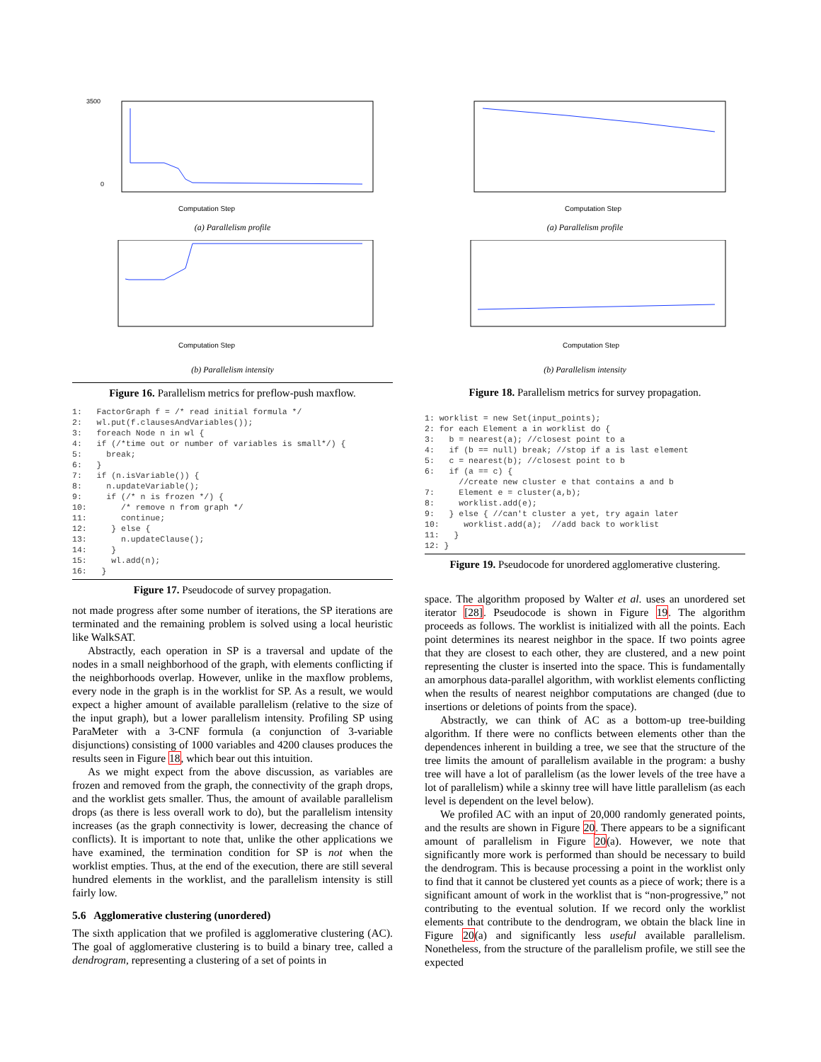Computation Step
3500
0
(a) Parallelism profile
Computation Step
(b) Parallelism intensity
Figure 16. Parallelism metrics for preflow-push maxflow.
1:   FactorGraph f = /* read initial formula */
2:   wl.put(f.clausesAndVariables());
3:   foreach Node n in wl {
4:   if (/*time out or number of variables is small*/) {
5:     break;
6:   }
7:   if (n.isVariable()) {
8:     n.updateVariable();
9:     if (/* n is frozen */) {
10:       /* remove n from graph */
11:       continue;
12:     } else {
13:       n.updateClause();
14:     }
15:     wl.add(n);
16:   }
Figure 17. Pseudocode of survey propagation.
not made progress after some number of iterations, the SP iterations are terminated and the remaining problem is solved using a local heuristic like WalkSAT.
Abstractly, each operation in SP is a traversal and update of the nodes in a small neighborhood of the graph, with elements conflicting if the neighborhoods overlap. However, unlike in the maxflow problems, every node in the graph is in the worklist for SP. As a result, we would expect a higher amount of available parallelism (relative to the size of the input graph), but a lower parallelism intensity. Profiling SP using ParaMeter with a 3-CNF formula (a conjunction of 3-variable disjunctions) consisting of 1000 variables and 4200 clauses produces the results seen in Figure 18, which bear out this intuition.
As we might expect from the above discussion, as variables are frozen and removed from the graph, the connectivity of the graph drops, and the worklist gets smaller. Thus, the amount of available parallelism drops (as there is less overall work to do), but the parallelism intensity increases (as the graph connectivity is lower, decreasing the chance of conflicts). It is important to note that, unlike the other applications we have examined, the termination condition for SP is not when the worklist empties. Thus, at the end of the execution, there are still several hundred elements in the worklist, and the parallelism intensity is still fairly low.
5.6 Agglomerative clustering (unordered)
The sixth application that we profiled is agglomerative clustering (AC). The goal of agglomerative clustering is to build a binary tree, called a dendrogram, representing a clustering of a set of points in
Computation Step
(a) Parallelism profile
Computation Step
(b) Parallelism intensity
Figure 18. Parallelism metrics for survey propagation.
1: worklist = new Set(input_points);
2: for each Element a in worklist do {
3:   b = nearest(a); //closest point to a
4:   if (b == null) break; //stop if a is last element
5:   c = nearest(b); //closest point to b
6:   if (a == c) {
       //create new cluster e that contains a and b
7:     Element e = cluster(a,b);
8:     worklist.add(e);
9:   } else { //can't cluster a yet, try again later
10:     worklist.add(a);  //add back to worklist
11:   }
12: }
Figure 19. Pseudocode for unordered agglomerative clustering.
space. The algorithm proposed by Walter et al. uses an unordered set iterator [28]. Pseudocode is shown in Figure 19. The algorithm proceeds as follows. The worklist is initialized with all the points. Each point determines its nearest neighbor in the space. If two points agree that they are closest to each other, they are clustered, and a new point representing the cluster is inserted into the space. This is fundamentally an amorphous data-parallel algorithm, with worklist elements conflicting when the results of nearest neighbor computations are changed (due to insertions or deletions of points from the space).
Abstractly, we can think of AC as a bottom-up tree-building algorithm. If there were no conflicts between elements other than the dependences inherent in building a tree, we see that the structure of the tree limits the amount of parallelism available in the program: a bushy tree will have a lot of parallelism (as the lower levels of the tree have a lot of parallelism) while a skinny tree will have little parallelism (as each level is dependent on the level below).
We profiled AC with an input of 20,000 randomly generated points, and the results are shown in Figure 20. There appears to be a significant amount of parallelism in Figure 20(a). However, we note that significantly more work is performed than should be necessary to build the dendrogram. This is because processing a point in the worklist only to find that it cannot be clustered yet counts as a piece of work; there is a significant amount of work in the worklist that is “non-progressive,” not contributing to the eventual solution. If we record only the worklist elements that contribute to the dendrogram, we obtain the black line in Figure 20(a) and significantly less useful available parallelism. Nonetheless, from the structure of the parallelism profile, we still see the expected